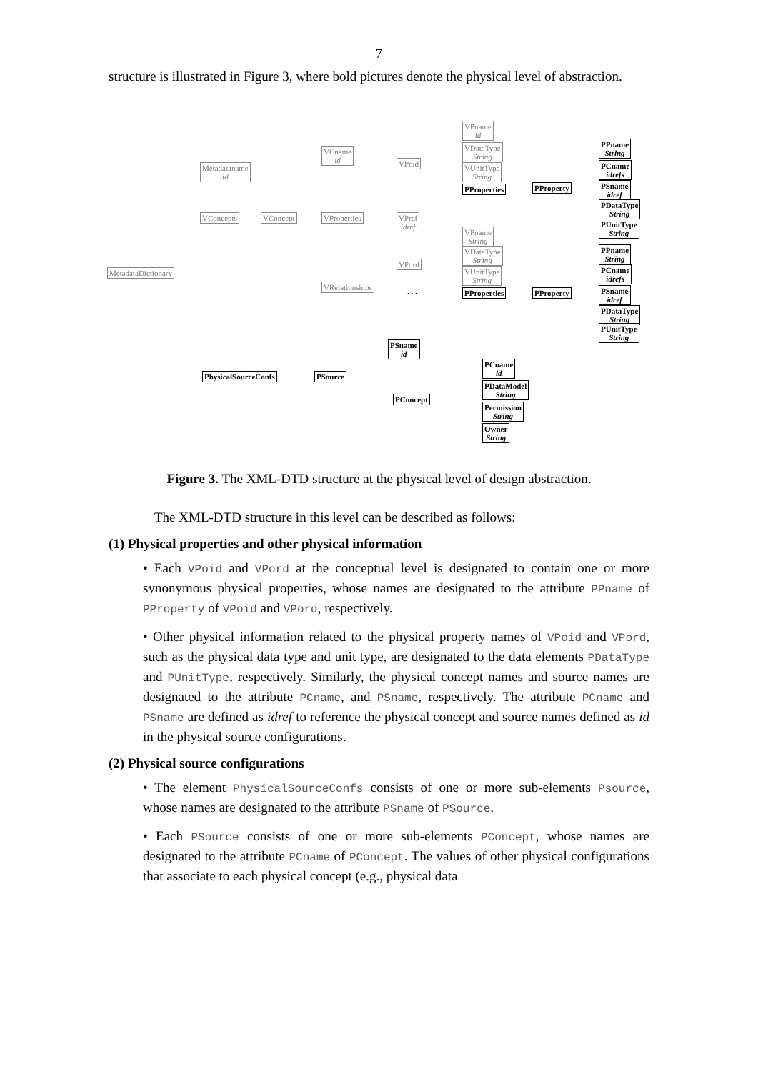7
structure is illustrated in Figure 3, where bold pictures denote the physical level of abstraction.
MetadataDictionary
Metadataname
id
VConcepts VConcept
VCname
id
VProperties
VRelationships
VPoid
VPref
idref
VPord
VPname
id
VDataType
String
VUnitType
String
PProperties PProperty
VPname
String
VDataType
String
VUnitType
String
PProperties PProperty
PPname
String
PCname
idrefs
PSname
idref
PDataType
String
PUnitType
String
PPname
String
PCname
idrefs
PSname
idref
PDataType
String
PUnitType
String
PSname
id
PhysicalSourceConfs PSource
PConcept
PCname
id
PDataModel
String
Permission
String
Owner
String
. . .
Figure 3. The XML-DTD structure at the physical level of design abstraction.
The XML-DTD structure in this level can be described as follows:
(1) Physical properties and other physical information
• Each VPoid and VPord at the conceptual level is designated to contain one or more synonymous physical properties, whose names are designated to the attribute PPname of PProperty of VPoid and VPord, respectively.
• Other physical information related to the physical property names of VPoid and VPord, such as the physical data type and unit type, are designated to the data elements PDataType and PUnitType, respectively. Similarly, the physical concept names and source names are designated to the attribute PCname, and PSname, respectively. The attribute PCname and PSname are defined as idref to reference the physical concept and source names defined as id in the physical source configurations.
(2) Physical source configurations
• The element PhysicalSourceConfs consists of one or more sub-elements Psource, whose names are designated to the attribute PSname of PSource.
• Each PSource consists of one or more sub-elements PConcept, whose names are designated to the attribute PCname of PConcept. The values of other physical configurations that associate to each physical concept (e.g., physical data